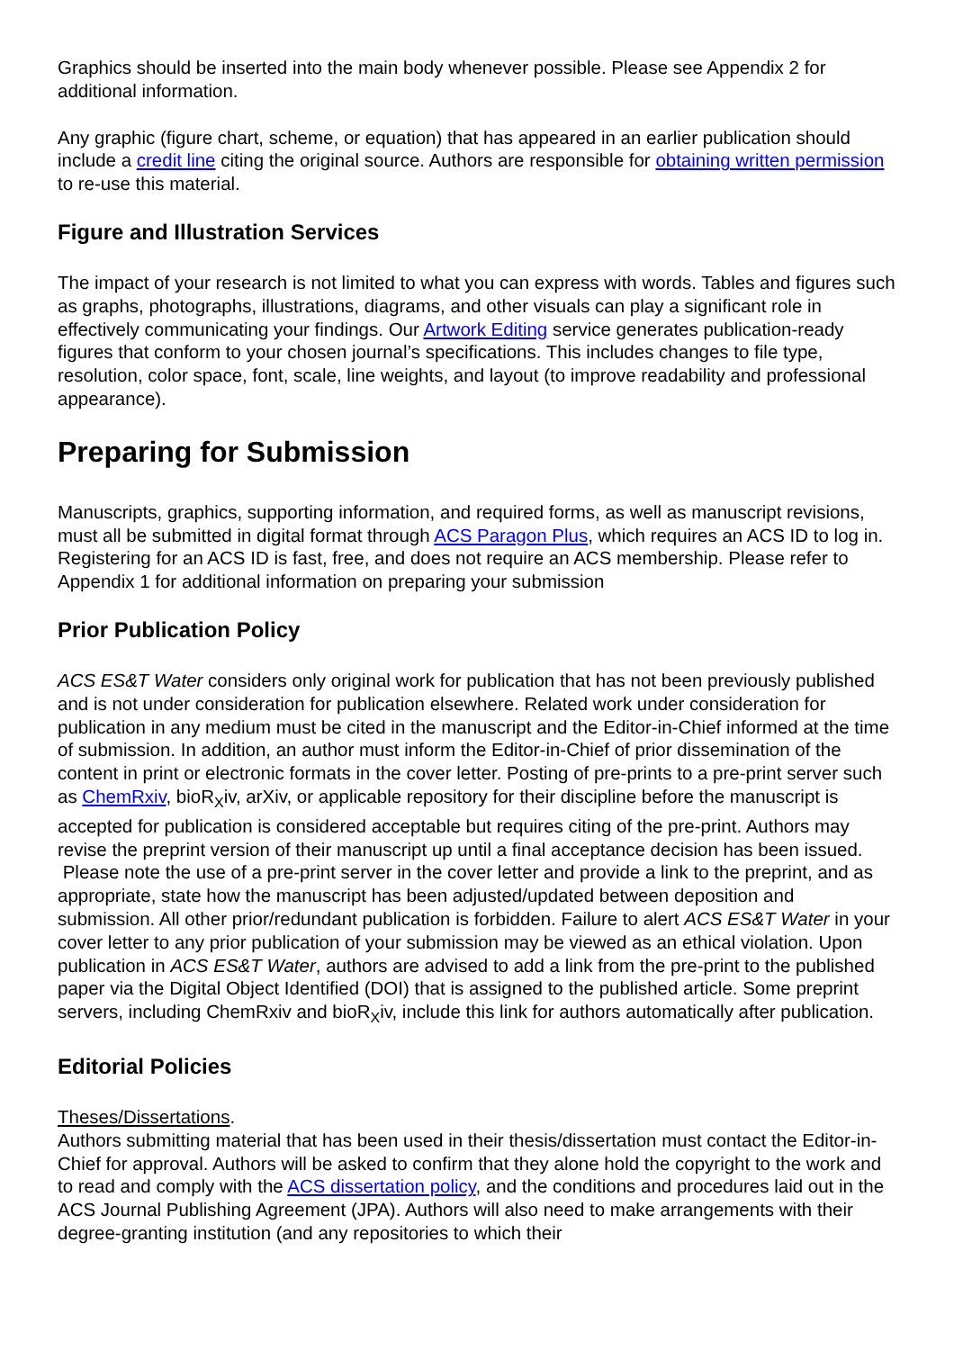Graphics should be inserted into the main body whenever possible. Please see Appendix 2 for additional information.
Any graphic (figure chart, scheme, or equation) that has appeared in an earlier publication should include a credit line citing the original source. Authors are responsible for obtaining written permission to re-use this material.
Figure and Illustration Services
The impact of your research is not limited to what you can express with words. Tables and figures such as graphs, photographs, illustrations, diagrams, and other visuals can play a significant role in effectively communicating your findings. Our Artwork Editing service generates publication-ready figures that conform to your chosen journal’s specifications. This includes changes to file type, resolution, color space, font, scale, line weights, and layout (to improve readability and professional appearance).
Preparing for Submission
Manuscripts, graphics, supporting information, and required forms, as well as manuscript revisions, must all be submitted in digital format through ACS Paragon Plus, which requires an ACS ID to log in. Registering for an ACS ID is fast, free, and does not require an ACS membership. Please refer to Appendix 1 for additional information on preparing your submission
Prior Publication Policy
ACS ES&T Water considers only original work for publication that has not been previously published and is not under consideration for publication elsewhere. Related work under consideration for publication in any medium must be cited in the manuscript and the Editor-in-Chief informed at the time of submission. In addition, an author must inform the Editor-in-Chief of prior dissemination of the content in print or electronic formats in the cover letter. Posting of pre-prints to a pre-print server such as ChemRxiv, bioR<sub>X</sub>iv, arXiv, or applicable repository for their discipline before the manuscript is accepted for publication is considered acceptable but requires citing of the pre-print. Authors may revise the preprint version of their manuscript up until a final acceptance decision has been issued. Please note the use of a pre-print server in the cover letter and provide a link to the preprint, and as appropriate, state how the manuscript has been adjusted/updated between deposition and submission. All other prior/redundant publication is forbidden. Failure to alert ACS ES&T Water in your cover letter to any prior publication of your submission may be viewed as an ethical violation. Upon publication in ACS ES&T Water, authors are advised to add a link from the pre-print to the published paper via the Digital Object Identified (DOI) that is assigned to the published article. Some preprint servers, including ChemRxiv and bioR<sub>X</sub>iv, include this link for authors automatically after publication.
Editorial Policies
Theses/Dissertations.
Authors submitting material that has been used in their thesis/dissertation must contact the Editor-in-Chief for approval. Authors will be asked to confirm that they alone hold the copyright to the work and to read and comply with the ACS dissertation policy, and the conditions and procedures laid out in the ACS Journal Publishing Agreement (JPA). Authors will also need to make arrangements with their degree-granting institution (and any repositories to which their